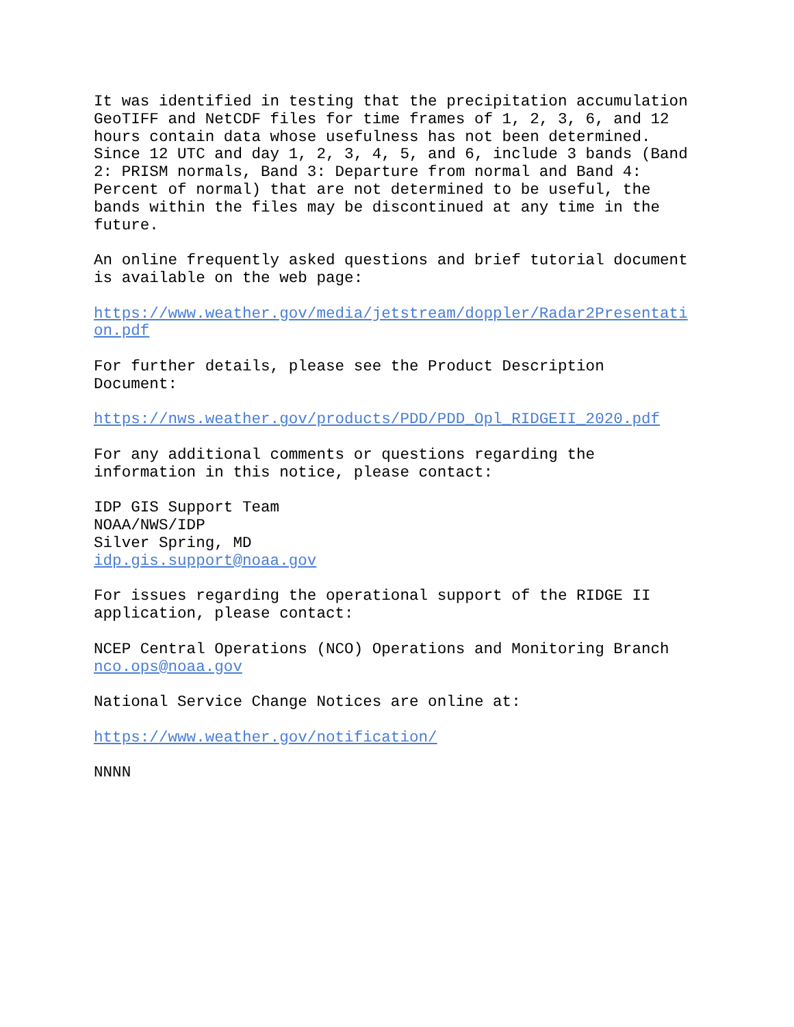It was identified in testing that the precipitation accumulation GeoTIFF and NetCDF files for time frames of 1, 2, 3, 6, and 12 hours contain data whose usefulness has not been determined. Since 12 UTC and day 1, 2, 3, 4, 5, and 6, include 3 bands (Band 2: PRISM normals, Band 3: Departure from normal and Band 4: Percent of normal) that are not determined to be useful, the bands within the files may be discontinued at any time in the future.
An online frequently asked questions and brief tutorial document is available on the web page:
https://www.weather.gov/media/jetstream/doppler/Radar2Presentati on.pdf
For further details, please see the Product Description Document:
https://nws.weather.gov/products/PDD/PDD_Opl_RIDGEII_2020.pdf
For any additional comments or questions regarding the information in this notice, please contact:
IDP GIS Support Team NOAA/NWS/IDP Silver Spring, MD idp.gis.support@noaa.gov
For issues regarding the operational support of the RIDGE II application, please contact:
NCEP Central Operations (NCO) Operations and Monitoring Branch nco.ops@noaa.gov
National Service Change Notices are online at:
https://www.weather.gov/notification/
NNNN